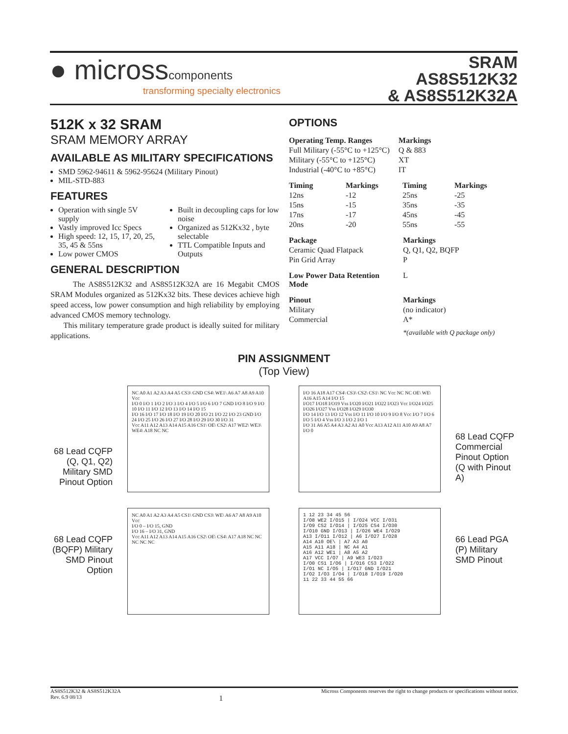● microsscomponents
transforming specialty electronics
SRAM
AS8S512K32
& AS8S512K32A
512K x 32 SRAM
SRAM MEMORY ARRAY
AVAILABLE AS MILITARY SPECIFICATIONS
SMD 5962-94611 & 5962-95624 (Military Pinout)
MIL-STD-883
FEATURES
Operation with single 5V supply
Vastly improved Icc Specs
High speed: 12, 15, 17, 20, 25, 35, 45 & 55ns
Low power CMOS
Built in decoupling caps for low noise
Organized as 512Kx32 , byte selectable
TTL Compatible Inputs and Outputs
GENERAL DESCRIPTION
The AS8S512K32 and AS8S512K32A are 16 Megabit CMOS SRAM Modules organized as 512Kx32 bits. These devices achieve high speed access, low power consumption and high reliability by employing advanced CMOS memory technology.
This military temperature grade product is ideally suited for military applications.
OPTIONS
| Operating Temp. Ranges | Markings |
| --- | --- |
| Full Military (-55°C to +125°C) | Q & 883 |
| Military (-55°C to +125°C) | XT |
| Industrial (-40°C to +85°C) | IT |
| Timing | Markings | Timing | Markings |
| --- | --- | --- | --- |
| 12ns | -12 | 25ns | -25 |
| 15ns | -15 | 35ns | -35 |
| 17ns | -17 | 45ns | -45 |
| 20ns | -20 | 55ns | -55 |
| Package | Markings |
| --- | --- |
| Ceramic Quad Flatpack | Q, Q1, Q2, BQFP |
| Pin Grid Array | P |
| Low Power Data Retention Mode | L |
| Pinout | Markings |
| Military | (no indicator) |
| Commercial | A* |
| | *(available with Q package only) |
PIN ASSIGNMENT
(Top View)
68 Lead CQFP (Q, Q1, Q2) Military SMD Pinout Option
NC A0 A1 A2 A3 A4 A5 CS3\ GND CS4\ WE1\ A6 A7 A8 A9 A10 Vcc
I/O 0 I/O 1 I/O 2 I/O 3 I/O 4 I/O 5 I/O 6 I/O 7 GND I/O 8 I/O 9 I/O 10 I/O 11 I/O 12 I/O 13 I/O 14 I/O 15
I/O 16 I/O 17 I/O 18 I/O 19 I/O 20 I/O 21 I/O 22 I/O 23 GND I/O 24 I/O 25 I/O 26 I/O 27 I/O 28 I/O 29 I/O 30 I/O 31
Vcc A11 A12 A13 A14 A15 A16 CS1\ OE\ CS2\ A17 WE2\ WE3\ WE4\ A18 NC NC
I/O 16 A18 A17 CS4\ CS3\ CS2\ CS1\ NC Vcc NC NC OE\ WE\ A16 A15 A14 I/O 15
I/O17 I/O18 I/O19 Vss I/O20 I/O21 I/O22 I/O23 Vcc I/O24 I/O25 I/O26 I/O27 Vss I/O28 I/O29 I/O30
I/O 14 I/O 13 I/O 12 Vss I/O 11 I/O 10 I/O 9 I/O 8 Vcc I/O 7 I/O 6 I/O 5 I/O 4 Vss I/O 3 I/O 2 I/O 1
I/O 31 A6 A5 A4 A3 A2 A1 A0 Vcc A13 A12 A11 A10 A9 A8 A7 I/O 0
68 Lead CQFP Commercial Pinout Option (Q with Pinout A)
68 Lead CQFP (BQFP) Military SMD Pinout Option
NC A0 A1 A2 A3 A4 A5 CS1\ GND CS3\ WE\ A6 A7 A8 A9 A10 Vcc
I/O 0 – I/O 15, GND
I/O 16 – I/O 31, GND
Vcc A11 A12 A13 A14 A15 A16 CS2\ OE\ CS4\ A17 A18 NC NC NC NC NC
1 12 23 34 45 56
I/O8 WE2 I/O15 | I/O24 VCC I/O31
I/O9 CS2 I/O14 | I/O25 CS4 I/O30
I/O10 GND I/O13 | I/O26 WE4 I/O29
A13 I/O11 I/O12 | A6 I/O27 I/O28
A14 A10 OE\ | A7 A3 A0
A15 A11 A18 | NC A4 A1
A16 A12 WE1 | A8 A5 A2
A17 VCC I/O7 | A9 WE3 I/O23
I/O0 CS1 I/O6 | I/O16 CS3 I/O22
I/O1 NC I/O5 | I/O17 GND I/O21
I/O2 I/O3 I/O4 | I/O18 I/O19 I/O20
11 22 33 44 55 66
66 Lead PGA (P) Military SMD Pinout
AS8S512K32 & AS8S512K32A
Rev. 6.9 08/13
1
Micross Components reserves the right to change products or specifications without notice.